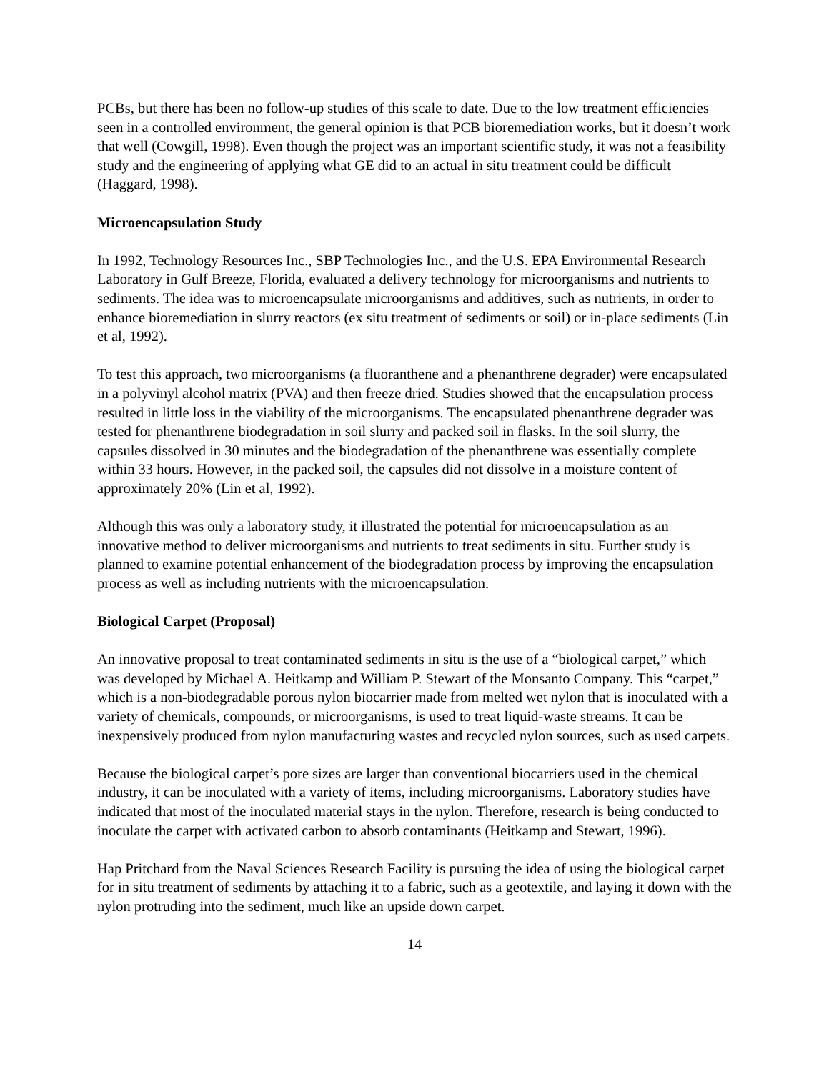PCBs, but there has been no follow-up studies of this scale to date. Due to the low treatment efficiencies seen in a controlled environment, the general opinion is that PCB bioremediation works, but it doesn’t work that well (Cowgill, 1998). Even though the project was an important scientific study, it was not a feasibility study and the engineering of applying what GE did to an actual in situ treatment could be difficult (Haggard, 1998).
Microencapsulation Study
In 1992, Technology Resources Inc., SBP Technologies Inc., and the U.S. EPA Environmental Research Laboratory in Gulf Breeze, Florida, evaluated a delivery technology for microorganisms and nutrients to sediments. The idea was to microencapsulate microorganisms and additives, such as nutrients, in order to enhance bioremediation in slurry reactors (ex situ treatment of sediments or soil) or in-place sediments (Lin et al, 1992).
To test this approach, two microorganisms (a fluoranthene and a phenanthrene degrader) were encapsulated in a polyvinyl alcohol matrix (PVA) and then freeze dried. Studies showed that the encapsulation process resulted in little loss in the viability of the microorganisms. The encapsulated phenanthrene degrader was tested for phenanthrene biodegradation in soil slurry and packed soil in flasks. In the soil slurry, the capsules dissolved in 30 minutes and the biodegradation of the phenanthrene was essentially complete within 33 hours. However, in the packed soil, the capsules did not dissolve in a moisture content of approximately 20% (Lin et al, 1992).
Although this was only a laboratory study, it illustrated the potential for microencapsulation as an innovative method to deliver microorganisms and nutrients to treat sediments in situ. Further study is planned to examine potential enhancement of the biodegradation process by improving the encapsulation process as well as including nutrients with the microencapsulation.
Biological Carpet (Proposal)
An innovative proposal to treat contaminated sediments in situ is the use of a “biological carpet,” which was developed by Michael A. Heitkamp and William P. Stewart of the Monsanto Company. This “carpet,” which is a non-biodegradable porous nylon biocarrier made from melted wet nylon that is inoculated with a variety of chemicals, compounds, or microorganisms, is used to treat liquid-waste streams. It can be inexpensively produced from nylon manufacturing wastes and recycled nylon sources, such as used carpets.
Because the biological carpet’s pore sizes are larger than conventional biocarriers used in the chemical industry, it can be inoculated with a variety of items, including microorganisms. Laboratory studies have indicated that most of the inoculated material stays in the nylon. Therefore, research is being conducted to inoculate the carpet with activated carbon to absorb contaminants (Heitkamp and Stewart, 1996).
Hap Pritchard from the Naval Sciences Research Facility is pursuing the idea of using the biological carpet for in situ treatment of sediments by attaching it to a fabric, such as a geotextile, and laying it down with the nylon protruding into the sediment, much like an upside down carpet.
14